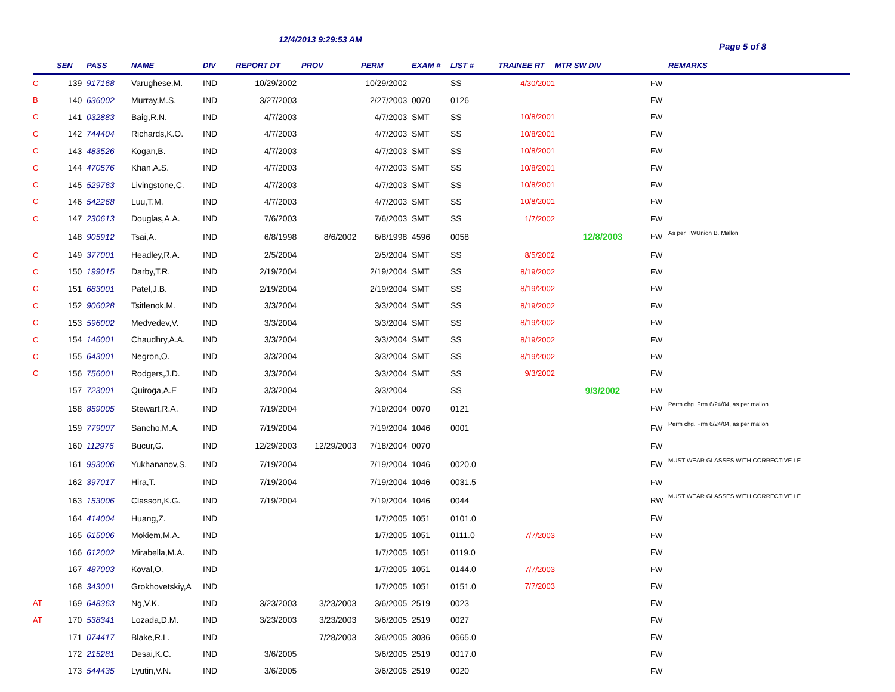12/4/2013 9:29:53 AM
Page 5 of 8
| | SEN | PASS | NAME | DIV | REPORT DT | PROV | PERM | EXAM # | LIST # | TRAINEE RT | MTR SW DIV | | REMARKS |
| --- | --- | --- | --- | --- | --- | --- | --- | --- | --- | --- | --- | --- | --- |
| C | 139 | 917168 | Varughese,M. | IND | 10/29/2002 | | 10/29/2002 | | SS | 4/30/2001 | | FW | |
| B | 140 | 636002 | Murray,M.S. | IND | 3/27/2003 | | 2/27/2003 | 0070 | 0126 | | | FW | |
| C | 141 | 032883 | Baig,R.N. | IND | 4/7/2003 | | 4/7/2003 | SMT | SS | 10/8/2001 | | FW | |
| C | 142 | 744404 | Richards,K.O. | IND | 4/7/2003 | | 4/7/2003 | SMT | SS | 10/8/2001 | | FW | |
| C | 143 | 483526 | Kogan,B. | IND | 4/7/2003 | | 4/7/2003 | SMT | SS | 10/8/2001 | | FW | |
| C | 144 | 470576 | Khan,A.S. | IND | 4/7/2003 | | 4/7/2003 | SMT | SS | 10/8/2001 | | FW | |
| C | 145 | 529763 | Livingstone,C. | IND | 4/7/2003 | | 4/7/2003 | SMT | SS | 10/8/2001 | | FW | |
| C | 146 | 542268 | Luu,T.M. | IND | 4/7/2003 | | 4/7/2003 | SMT | SS | 10/8/2001 | | FW | |
| C | 147 | 230613 | Douglas,A.A. | IND | 7/6/2003 | | 7/6/2003 | SMT | SS | 1/7/2002 | | FW | |
| | 148 | 905912 | Tsai,A. | IND | 6/8/1998 | 8/6/2002 | 6/8/1998 | 4596 | 0058 | | 12/8/2003 | FW | As per TWUnion B. Mallon |
| C | 149 | 377001 | Headley,R.A. | IND | 2/5/2004 | | 2/5/2004 | SMT | SS | 8/5/2002 | | FW | |
| C | 150 | 199015 | Darby,T.R. | IND | 2/19/2004 | | 2/19/2004 | SMT | SS | 8/19/2002 | | FW | |
| C | 151 | 683001 | Patel,J.B. | IND | 2/19/2004 | | 2/19/2004 | SMT | SS | 8/19/2002 | | FW | |
| C | 152 | 906028 | Tsitlenok,M. | IND | 3/3/2004 | | 3/3/2004 | SMT | SS | 8/19/2002 | | FW | |
| C | 153 | 596002 | Medvedev,V. | IND | 3/3/2004 | | 3/3/2004 | SMT | SS | 8/19/2002 | | FW | |
| C | 154 | 146001 | Chaudhry,A.A. | IND | 3/3/2004 | | 3/3/2004 | SMT | SS | 8/19/2002 | | FW | |
| C | 155 | 643001 | Negron,O. | IND | 3/3/2004 | | 3/3/2004 | SMT | SS | 8/19/2002 | | FW | |
| C | 156 | 756001 | Rodgers,J.D. | IND | 3/3/2004 | | 3/3/2004 | SMT | SS | 9/3/2002 | | FW | |
| | 157 | 723001 | Quiroga,A.E | IND | 3/3/2004 | | 3/3/2004 | | SS | | 9/3/2002 | FW | |
| | 158 | 859005 | Stewart,R.A. | IND | 7/19/2004 | | 7/19/2004 | 0070 | 0121 | | | FW | Perm chg. Frm 6/24/04, as per mallon |
| | 159 | 779007 | Sancho,M.A. | IND | 7/19/2004 | | 7/19/2004 | 1046 | 0001 | | | FW | Perm chg. Frm 6/24/04, as per mallon |
| | 160 | 112976 | Bucur,G. | IND | 12/29/2003 | 12/29/2003 | 7/18/2004 | 0070 | | | | FW | |
| | 161 | 993006 | Yukhananov,S. | IND | 7/19/2004 | | 7/19/2004 | 1046 | 0020.0 | | | FW | MUST WEAR GLASSES WITH CORRECTIVE LE |
| | 162 | 397017 | Hira,T. | IND | 7/19/2004 | | 7/19/2004 | 1046 | 0031.5 | | | FW | |
| | 163 | 153006 | Classon,K.G. | IND | 7/19/2004 | | 7/19/2004 | 1046 | 0044 | | | RW | MUST WEAR GLASSES WITH CORRECTIVE LE |
| | 164 | 414004 | Huang,Z. | IND | | | 1/7/2005 | 1051 | 0101.0 | | | FW | |
| | 165 | 615006 | Mokiem,M.A. | IND | | | 1/7/2005 | 1051 | 0111.0 | 7/7/2003 | | FW | |
| | 166 | 612002 | Mirabella,M.A. | IND | | | 1/7/2005 | 1051 | 0119.0 | | | FW | |
| | 167 | 487003 | Koval,O. | IND | | | 1/7/2005 | 1051 | 0144.0 | 7/7/2003 | | FW | |
| | 168 | 343001 | Grokhovetskiy,A | IND | | | 1/7/2005 | 1051 | 0151.0 | 7/7/2003 | | FW | |
| AT | 169 | 648363 | Ng,V.K. | IND | 3/23/2003 | 3/23/2003 | 3/6/2005 | 2519 | 0023 | | | FW | |
| AT | 170 | 538341 | Lozada,D.M. | IND | 3/23/2003 | 3/23/2003 | 3/6/2005 | 2519 | 0027 | | | FW | |
| | 171 | 074417 | Blake,R.L. | IND | | 7/28/2003 | 3/6/2005 | 3036 | 0665.0 | | | FW | |
| | 172 | 215281 | Desai,K.C. | IND | 3/6/2005 | | 3/6/2005 | 2519 | 0017.0 | | | FW | |
| | 173 | 544435 | Lyutin,V.N. | IND | 3/6/2005 | | 3/6/2005 | 2519 | 0020 | | | FW | |